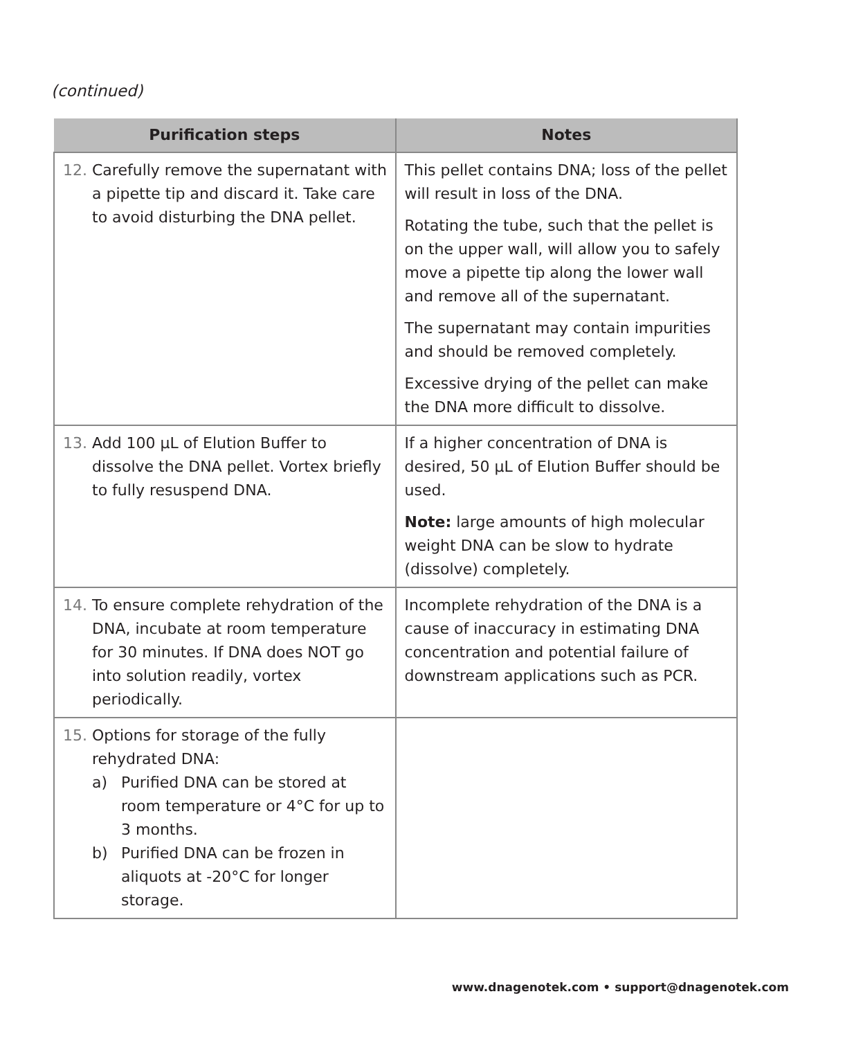(continued)
| Purification steps | Notes |
| --- | --- |
| 12. Carefully remove the supernatant with a pipette tip and discard it. Take care to avoid disturbing the DNA pellet. | This pellet contains DNA; loss of the pellet will result in loss of the DNA. Rotating the tube, such that the pellet is on the upper wall, will allow you to safely move a pipette tip along the lower wall and remove all of the supernatant. The supernatant may contain impurities and should be removed completely. Excessive drying of the pellet can make the DNA more difficult to dissolve. |
| 13. Add 100 µL of Elution Buffer to dissolve the DNA pellet. Vortex briefly to fully resuspend DNA. | If a higher concentration of DNA is desired, 50 µL of Elution Buffer should be used. Note: large amounts of high molecular weight DNA can be slow to hydrate (dissolve) completely. |
| 14. To ensure complete rehydration of the DNA, incubate at room temperature for 30 minutes. If DNA does NOT go into solution readily, vortex periodically. | Incomplete rehydration of the DNA is a cause of inaccuracy in estimating DNA concentration and potential failure of downstream applications such as PCR. |
| 15. Options for storage of the fully rehydrated DNA: a) Purified DNA can be stored at room temperature or 4°C for up to 3 months. b) Purified DNA can be frozen in aliquots at -20°C for longer storage. | |
www.dnagenotek.com • support@dnagenotek.com